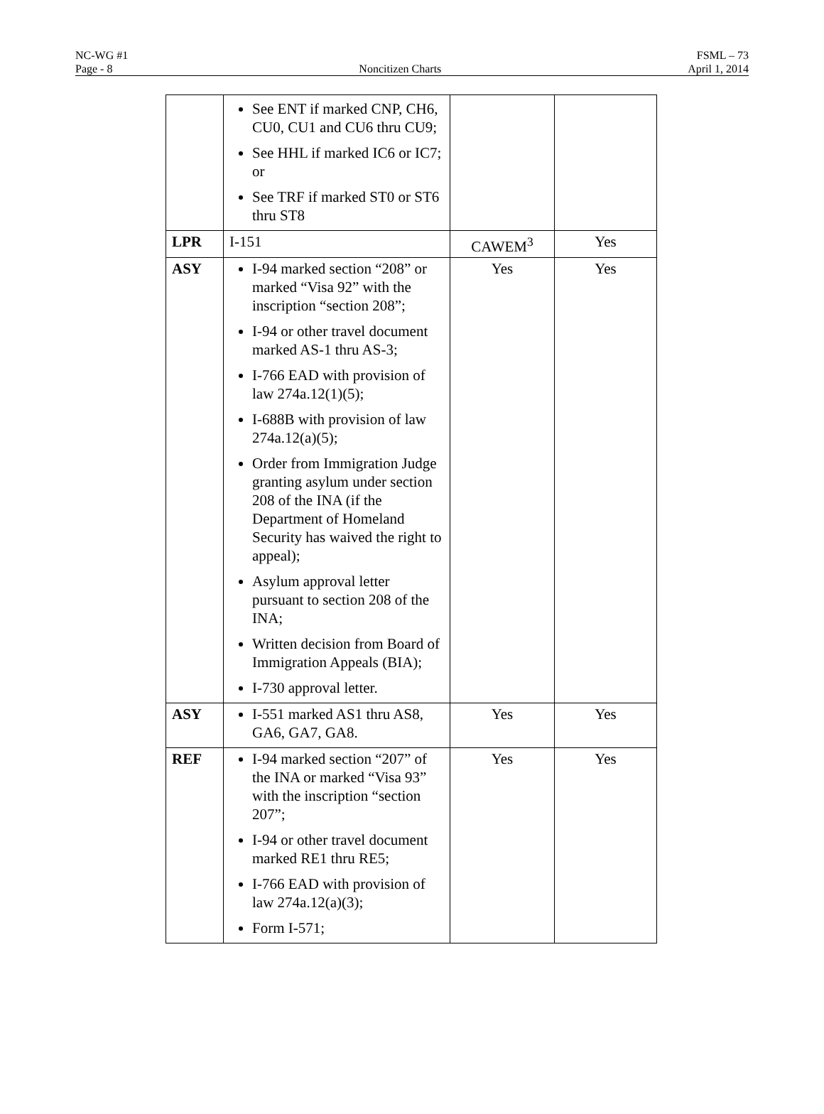NC-WG #1 FSML – 73
Page - 8 Noncitizen Charts April 1, 2014
| | See ENT if marked CNP, CH6, CU0, CU1 and CU6 thru CU9; See HHL if marked IC6 or IC7; or See TRF if marked ST0 or ST6 thru ST8 | | |
| LPR | I-151 | CAWEM<sup>3</sup> | Yes |
| ASY | I-94 marked section “208” or marked “Visa 92” with the inscription “section 208”; I-94 or other travel document marked AS-1 thru AS-3; I-766 EAD with provision of law 274a.12(1)(5); I-688B with provision of law 274a.12(a)(5); Order from Immigration Judge granting asylum under section 208 of the INA (if the Department of Homeland Security has waived the right to appeal); Asylum approval letter pursuant to section 208 of the INA; Written decision from Board of Immigration Appeals (BIA); I-730 approval letter. | Yes | Yes |
| ASY | I-551 marked AS1 thru AS8, GA6, GA7, GA8. | Yes | Yes |
| REF | I-94 marked section “207” of the INA or marked “Visa 93” with the inscription “section 207”; I-94 or other travel document marked RE1 thru RE5; I-766 EAD with provision of law 274a.12(a)(3); Form I-571; | Yes | Yes |